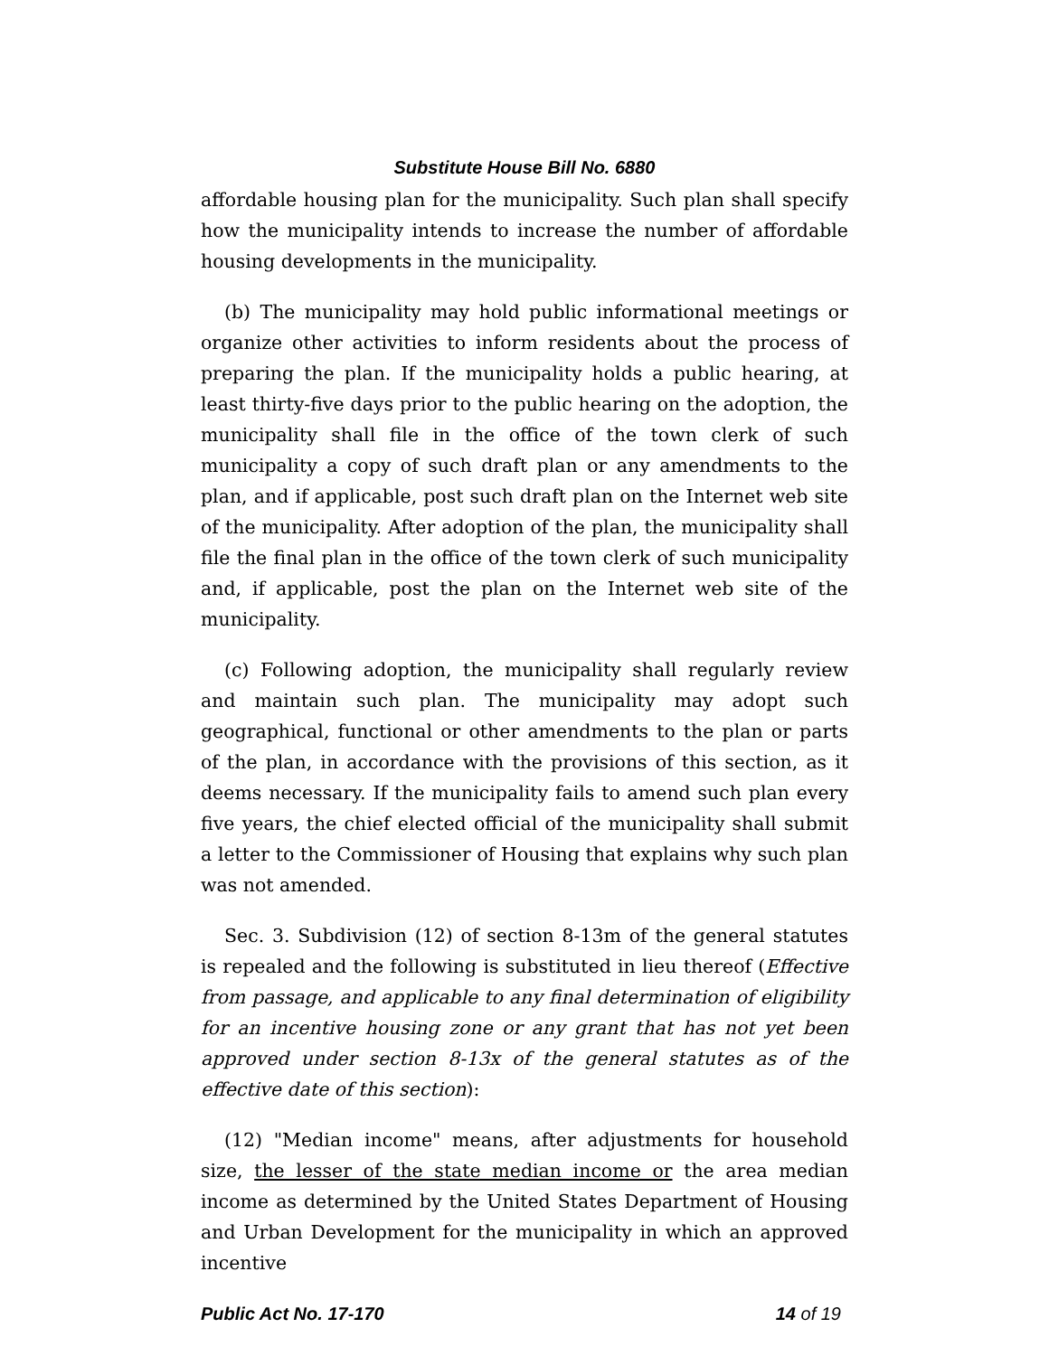Substitute House Bill No. 6880
affordable housing plan for the municipality. Such plan shall specify how the municipality intends to increase the number of affordable housing developments in the municipality.
(b) The municipality may hold public informational meetings or organize other activities to inform residents about the process of preparing the plan. If the municipality holds a public hearing, at least thirty-five days prior to the public hearing on the adoption, the municipality shall file in the office of the town clerk of such municipality a copy of such draft plan or any amendments to the plan, and if applicable, post such draft plan on the Internet web site of the municipality. After adoption of the plan, the municipality shall file the final plan in the office of the town clerk of such municipality and, if applicable, post the plan on the Internet web site of the municipality.
(c) Following adoption, the municipality shall regularly review and maintain such plan. The municipality may adopt such geographical, functional or other amendments to the plan or parts of the plan, in accordance with the provisions of this section, as it deems necessary. If the municipality fails to amend such plan every five years, the chief elected official of the municipality shall submit a letter to the Commissioner of Housing that explains why such plan was not amended.
Sec. 3. Subdivision (12) of section 8-13m of the general statutes is repealed and the following is substituted in lieu thereof (Effective from passage, and applicable to any final determination of eligibility for an incentive housing zone or any grant that has not yet been approved under section 8-13x of the general statutes as of the effective date of this section):
(12) "Median income" means, after adjustments for household size, the lesser of the state median income or the area median income as determined by the United States Department of Housing and Urban Development for the municipality in which an approved incentive
Public Act No. 17-170 14 of 19